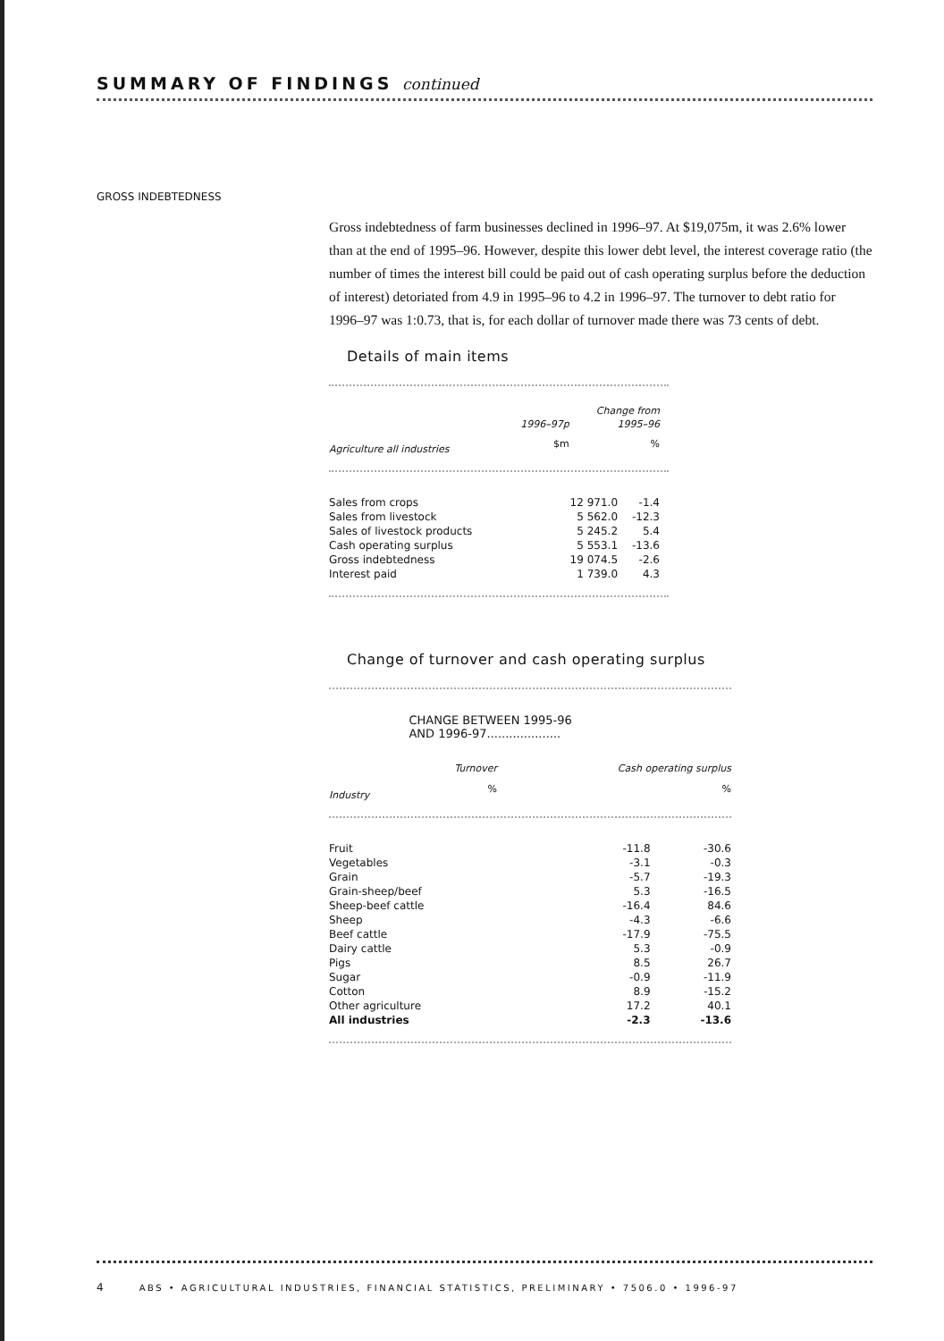SUMMARY OF FINDINGS continued
GROSS INDEBTEDNESS
Gross indebtedness of farm businesses declined in 1996–97. At $19,075m, it was 2.6% lower than at the end of 1995–96. However, despite this lower debt level, the interest coverage ratio (the number of times the interest bill could be paid out of cash operating surplus before the deduction of interest) detoriated from 4.9 in 1995–96 to 4.2 in 1996–97. The turnover to debt ratio for 1996–97 was 1:0.73, that is, for each dollar of turnover made there was 73 cents of debt.
Details of main items
| | | Change from |
| --- | --- | --- |
| | 1996–97p | 1995–96 |
| Agriculture all industries | $m | % |
| Sales from crops | 12 971.0 | -1.4 |
| Sales from livestock | 5 562.0 | -12.3 |
| Sales of livestock products | 5 245.2 | 5.4 |
| Cash operating surplus | 5 553.1 | -13.6 |
| Gross indebtedness | 19 074.5 | -2.6 |
| Interest paid | 1 739.0 | 4.3 |
Change of turnover and cash operating surplus
| | CHANGE BETWEEN 1995-96 AND 1996-97.................... | |
| --- | --- | --- |
| | Turnover | Cash operating surplus |
| Industry | % | % |
| Fruit | -11.8 | -30.6 |
| Vegetables | -3.1 | -0.3 |
| Grain | -5.7 | -19.3 |
| Grain-sheep/beef | 5.3 | -16.5 |
| Sheep-beef cattle | -16.4 | 84.6 |
| Sheep | -4.3 | -6.6 |
| Beef cattle | -17.9 | -75.5 |
| Dairy cattle | 5.3 | -0.9 |
| Pigs | 8.5 | 26.7 |
| Sugar | -0.9 | -11.9 |
| Cotton | 8.9 | -15.2 |
| Other agriculture | 17.2 | 40.1 |
| All industries | -2.3 | -13.6 |
4 ABS • AGRICULTURAL INDUSTRIES, FINANCIAL STATISTICS, PRELIMINARY • 7506.0 • 1996-97